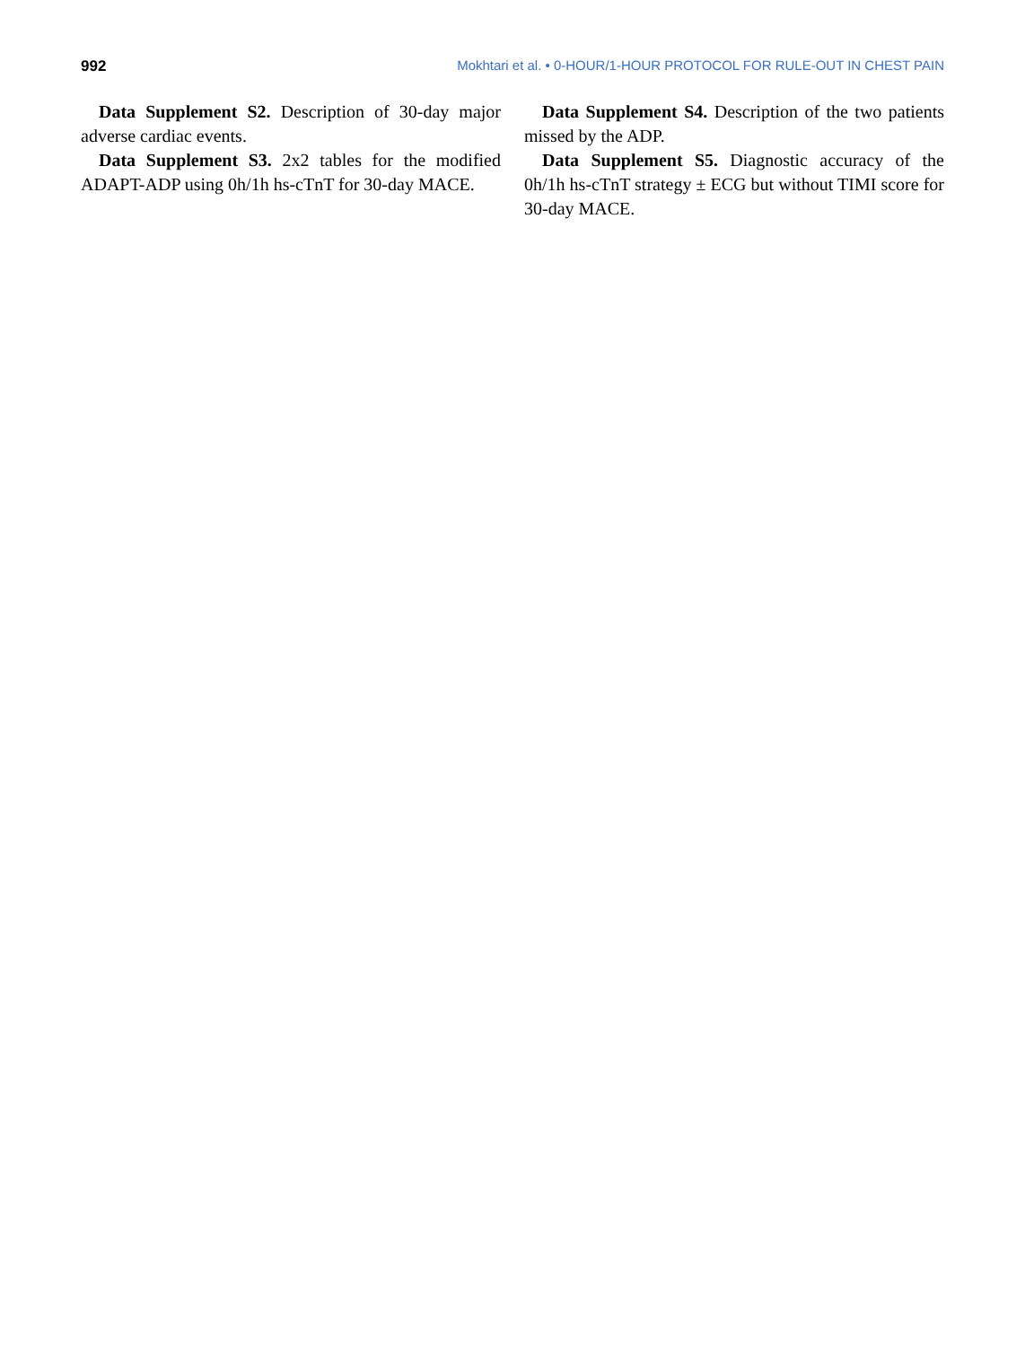992 Mokhtari et al. • 0-HOUR/1-HOUR PROTOCOL FOR RULE-OUT IN CHEST PAIN
Data Supplement S2. Description of 30-day major adverse cardiac events.
Data Supplement S3. 2x2 tables for the modified ADAPT-ADP using 0h/1h hs-cTnT for 30-day MACE.
Data Supplement S4. Description of the two patients missed by the ADP.
Data Supplement S5. Diagnostic accuracy of the 0h/1h hs-cTnT strategy ± ECG but without TIMI score for 30-day MACE.